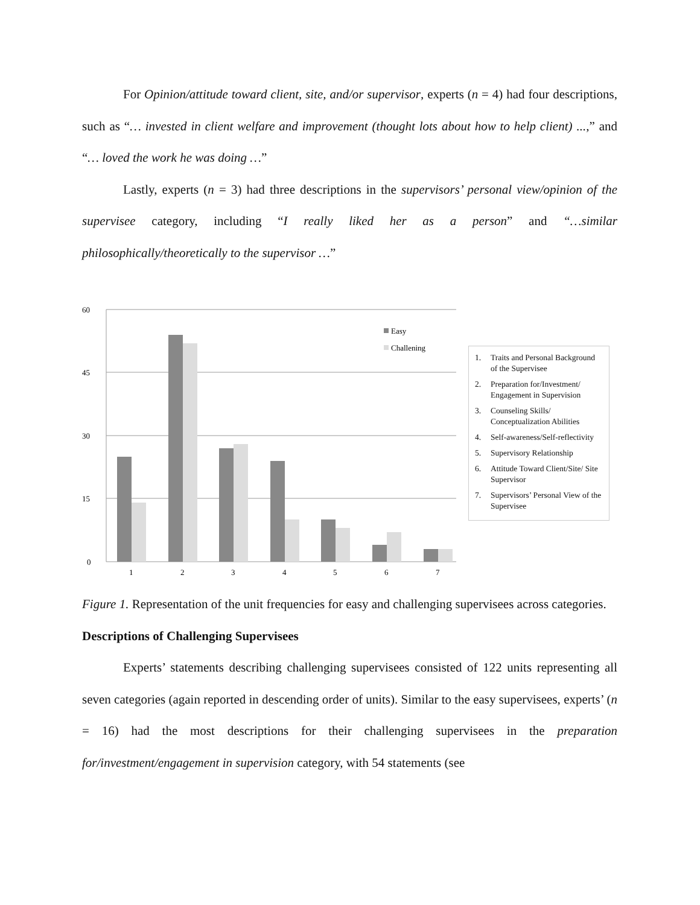For Opinion/attitude toward client, site, and/or supervisor, experts (n = 4) had four descriptions, such as “… invested in client welfare and improvement (thought lots about how to help client) ...,” and “… loved the work he was doing …”
Lastly, experts (n = 3) had three descriptions in the supervisors’ personal view/opinion of the supervisee category, including “I really liked her as a person” and “…similar philosophically/theoretically to the supervisor …”
60
45
30
15
0
1
2
3
4
5
6
7
Easy
Challening
1. Traits and Personal Background of the Supervisee
2. Preparation for/Investment/ Engagement in Supervision
3. Counseling Skills/ Conceptualization Abilities
4. Self-awareness/Self-reflectivity
5. Supervisory Relationship
6. Attitude Toward Client/Site/ Site Supervisor
7. Supervisors’ Personal View of the Supervisee
Figure 1. Representation of the unit frequencies for easy and challenging supervisees across categories.
Descriptions of Challenging Supervisees
Experts’ statements describing challenging supervisees consisted of 122 units representing all seven categories (again reported in descending order of units). Similar to the easy supervisees, experts’ (n = 16) had the most descriptions for their challenging supervisees in the preparation for/investment/engagement in supervision category, with 54 statements (see